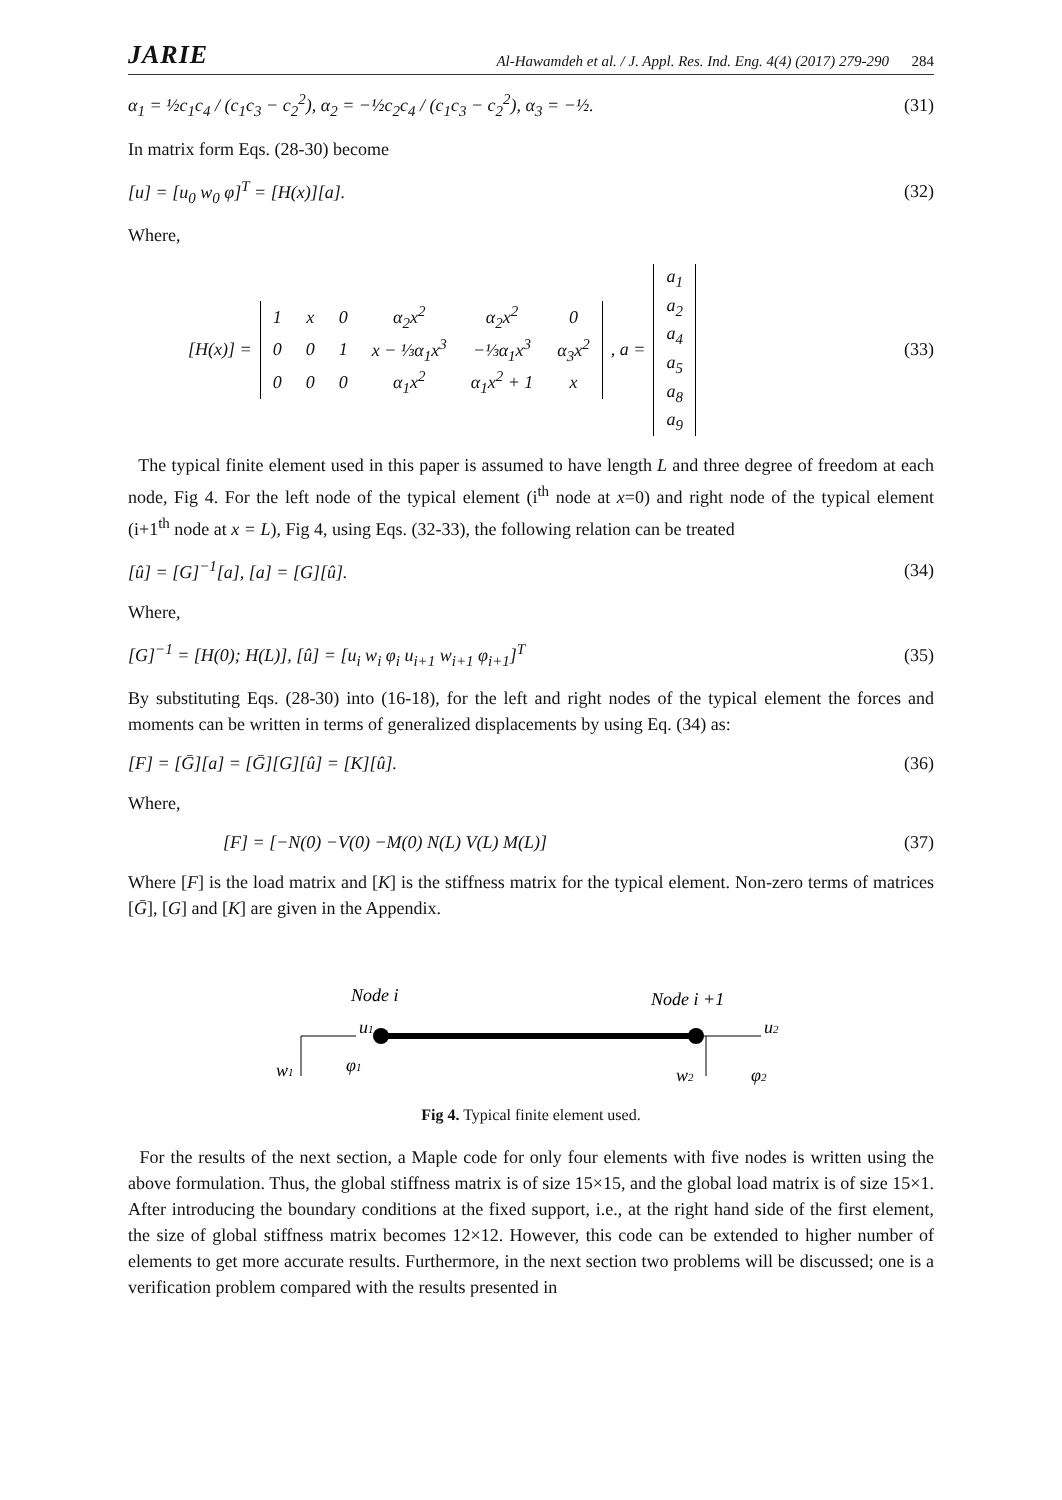JARIE Al-Hawamdeh et al. / J. Appl. Res. Ind. Eng. 4(4) (2017) 279-290 284
α<sub>1</sub> = ½c<sub>1</sub>c<sub>4</sub> / (c<sub>1</sub>c<sub>3</sub> − c<sub>2</sub><sup>2</sup>), α<sub>2</sub> = −½c<sub>2</sub>c<sub>4</sub> / (c<sub>1</sub>c<sub>3</sub> − c<sub>2</sub><sup>2</sup>), α<sub>3</sub> = −½.
(31)
In matrix form Eqs. (28-30) become
[u] = [u<sub>0</sub> w<sub>0</sub> φ]<sup>T</sup> = [H(x)][a]. (32)
Where,
[H(x)] =
| 1 | x | 0 | α<sub>2</sub>x<sup>2</sup> | α<sub>2</sub>x<sup>2</sup> | 0 |
| 0 | 0 | 1 | x − ⅓α<sub>1</sub>x<sup>3</sup> | −⅓α<sub>1</sub>x<sup>3</sup> | α<sub>3</sub>x<sup>2</sup> |
| 0 | 0 | 0 | α<sub>1</sub>x<sup>2</sup> | α<sub>1</sub>x<sup>2</sup> + 1 | x |
, a =
| a<sub>1</sub> |
| a<sub>2</sub> |
| a<sub>4</sub> |
| a<sub>5</sub> |
| a<sub>8</sub> |
| a<sub>9</sub> |
(33)
The typical finite element used in this paper is assumed to have length L and three degree of freedom at each node, Fig 4. For the left node of the typical element (i<sup>th</sup> node at x=0) and right node of the typical element (i+1<sup>th</sup> node at x = L), Fig 4, using Eqs. (32-33), the following relation can be treated
[û] = [G]<sup>−1</sup>[a], [a] = [G][û]. (34)
Where,
[G]<sup>−1</sup> = [H(0); H(L)], [û] = [u<sub>i</sub> w<sub>i</sub> φ<sub>i</sub> u<sub>i+1</sub> w<sub>i+1</sub> φ<sub>i+1</sub>]<sup>T</sup>
(35)
By substituting Eqs. (28-30) into (16-18), for the left and right nodes of the typical element the forces and moments can be written in terms of generalized displacements by using Eq. (34) as:
[F] = [Ḡ][a] = [Ḡ][G][û] = [K][û].
(36)
Where,
[F] = [−N(0) −V(0) −M(0) N(L) V(L) M(L)]
(37)
Where [F] is the load matrix and [K] is the stiffness matrix for the typical element. Non-zero terms of matrices [Ḡ], [G] and [K] are given in the Appendix.
Node i
Node i +1
u1
u2
w1
w2
φ1
φ2
Fig 4. Typical finite element used.
For the results of the next section, a Maple code for only four elements with five nodes is written using the above formulation. Thus, the global stiffness matrix is of size 15×15, and the global load matrix is of size 15×1. After introducing the boundary conditions at the fixed support, i.e., at the right hand side of the first element, the size of global stiffness matrix becomes 12×12. However, this code can be extended to higher number of elements to get more accurate results. Furthermore, in the next section two problems will be discussed; one is a verification problem compared with the results presented in